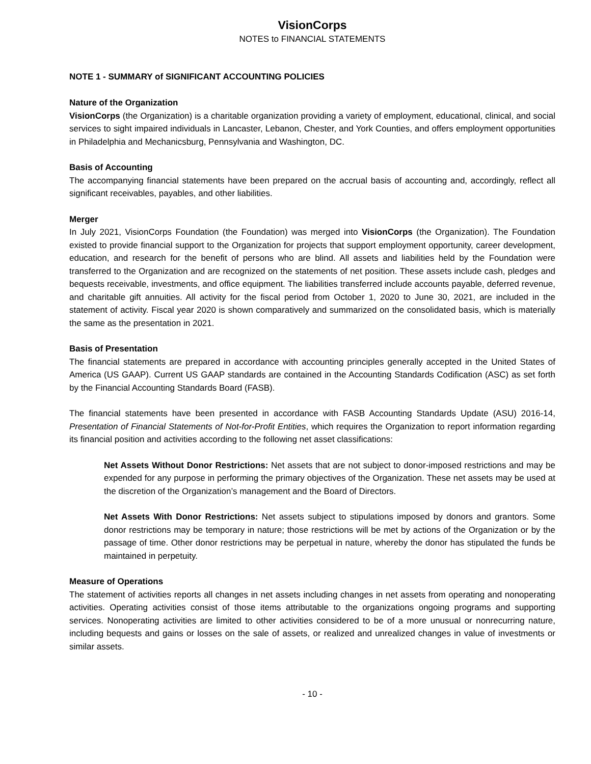VisionCorps
NOTES to FINANCIAL STATEMENTS
NOTE 1 - SUMMARY of SIGNIFICANT ACCOUNTING POLICIES
Nature of the Organization
VisionCorps (the Organization) is a charitable organization providing a variety of employment, educational, clinical, and social services to sight impaired individuals in Lancaster, Lebanon, Chester, and York Counties, and offers employment opportunities in Philadelphia and Mechanicsburg, Pennsylvania and Washington, DC.
Basis of Accounting
The accompanying financial statements have been prepared on the accrual basis of accounting and, accordingly, reflect all significant receivables, payables, and other liabilities.
Merger
In July 2021, VisionCorps Foundation (the Foundation) was merged into VisionCorps (the Organization). The Foundation existed to provide financial support to the Organization for projects that support employment opportunity, career development, education, and research for the benefit of persons who are blind. All assets and liabilities held by the Foundation were transferred to the Organization and are recognized on the statements of net position. These assets include cash, pledges and bequests receivable, investments, and office equipment. The liabilities transferred include accounts payable, deferred revenue, and charitable gift annuities. All activity for the fiscal period from October 1, 2020 to June 30, 2021, are included in the statement of activity. Fiscal year 2020 is shown comparatively and summarized on the consolidated basis, which is materially the same as the presentation in 2021.
Basis of Presentation
The financial statements are prepared in accordance with accounting principles generally accepted in the United States of America (US GAAP). Current US GAAP standards are contained in the Accounting Standards Codification (ASC) as set forth by the Financial Accounting Standards Board (FASB).
The financial statements have been presented in accordance with FASB Accounting Standards Update (ASU) 2016-14, Presentation of Financial Statements of Not-for-Profit Entities, which requires the Organization to report information regarding its financial position and activities according to the following net asset classifications:
Net Assets Without Donor Restrictions: Net assets that are not subject to donor-imposed restrictions and may be expended for any purpose in performing the primary objectives of the Organization. These net assets may be used at the discretion of the Organization’s management and the Board of Directors.
Net Assets With Donor Restrictions: Net assets subject to stipulations imposed by donors and grantors. Some donor restrictions may be temporary in nature; those restrictions will be met by actions of the Organization or by the passage of time. Other donor restrictions may be perpetual in nature, whereby the donor has stipulated the funds be maintained in perpetuity.
Measure of Operations
The statement of activities reports all changes in net assets including changes in net assets from operating and nonoperating activities. Operating activities consist of those items attributable to the organizations ongoing programs and supporting services. Nonoperating activities are limited to other activities considered to be of a more unusual or nonrecurring nature, including bequests and gains or losses on the sale of assets, or realized and unrealized changes in value of investments or similar assets.
- 10 -